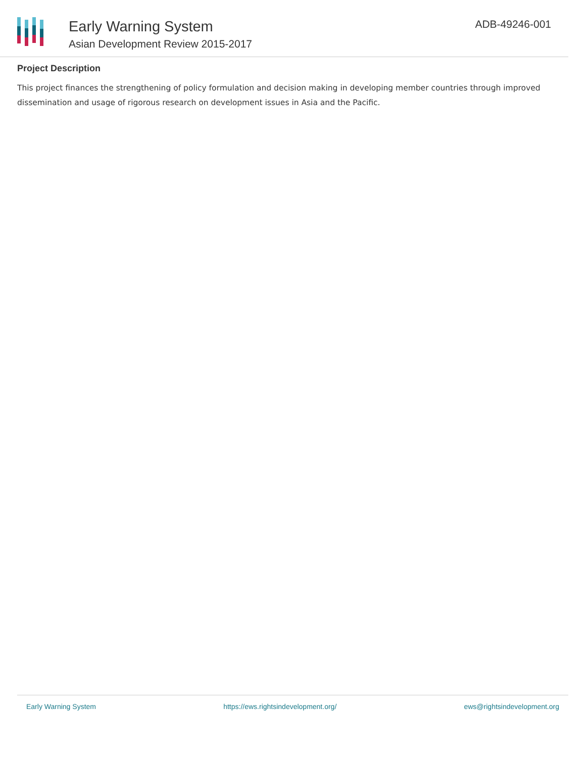Early Warning System
Asian Development Review 2015-2017
ADB-49246-001
Project Description
This project finances the strengthening of policy formulation and decision making in developing member countries through improved dissemination and usage of rigorous research on development issues in Asia and the Pacific.
Early Warning System https://ews.rightsindevelopment.org/ ews@rightsindevelopment.org